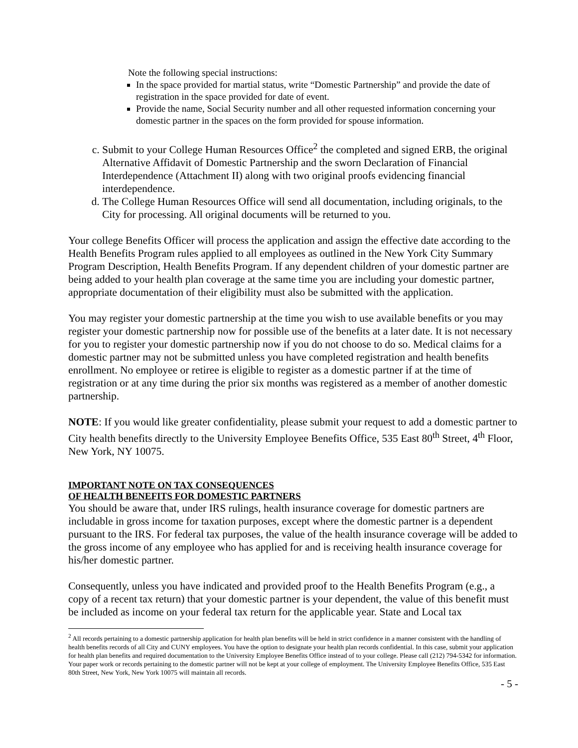Note the following special instructions:
In the space provided for martial status, write “Domestic Partnership” and provide the date of registration in the space provided for date of event.
Provide the name, Social Security number and all other requested information concerning your domestic partner in the spaces on the form provided for spouse information.
c. Submit to your College Human Resources Office<sup>2</sup> the completed and signed ERB, the original Alternative Affidavit of Domestic Partnership and the sworn Declaration of Financial Interdependence (Attachment II) along with two original proofs evidencing financial interdependence.
d. The College Human Resources Office will send all documentation, including originals, to the City for processing. All original documents will be returned to you.
Your college Benefits Officer will process the application and assign the effective date according to the Health Benefits Program rules applied to all employees as outlined in the New York City Summary Program Description, Health Benefits Program. If any dependent children of your domestic partner are being added to your health plan coverage at the same time you are including your domestic partner, appropriate documentation of their eligibility must also be submitted with the application.
You may register your domestic partnership at the time you wish to use available benefits or you may register your domestic partnership now for possible use of the benefits at a later date. It is not necessary for you to register your domestic partnership now if you do not choose to do so. Medical claims for a domestic partner may not be submitted unless you have completed registration and health benefits enrollment. No employee or retiree is eligible to register as a domestic partner if at the time of registration or at any time during the prior six months was registered as a member of another domestic partnership.
NOTE: If you would like greater confidentiality, please submit your request to add a domestic partner to City health benefits directly to the University Employee Benefits Office, 535 East 80<sup>th</sup> Street, 4<sup>th</sup> Floor, New York, NY 10075.
IMPORTANT NOTE ON TAX CONSEQUENCES
OF HEALTH BENEFITS FOR DOMESTIC PARTNERS
You should be aware that, under IRS rulings, health insurance coverage for domestic partners are includable in gross income for taxation purposes, except where the domestic partner is a dependent pursuant to the IRS. For federal tax purposes, the value of the health insurance coverage will be added to the gross income of any employee who has applied for and is receiving health insurance coverage for his/her domestic partner.
Consequently, unless you have indicated and provided proof to the Health Benefits Program (e.g., a copy of a recent tax return) that your domestic partner is your dependent, the value of this benefit must be included as income on your federal tax return for the applicable year. State and Local tax
<sup>2</sup> All records pertaining to a domestic partnership application for health plan benefits will be held in strict confidence in a manner consistent with the handling of health benefits records of all City and CUNY employees. You have the option to designate your health plan records confidential. In this case, submit your application for health plan benefits and required documentation to the University Employee Benefits Office instead of to your college. Please call (212) 794-5342 for information. Your paper work or records pertaining to the domestic partner will not be kept at your college of employment. The University Employee Benefits Office, 535 East 80th Street, New York, New York 10075 will maintain all records.
- 5 -